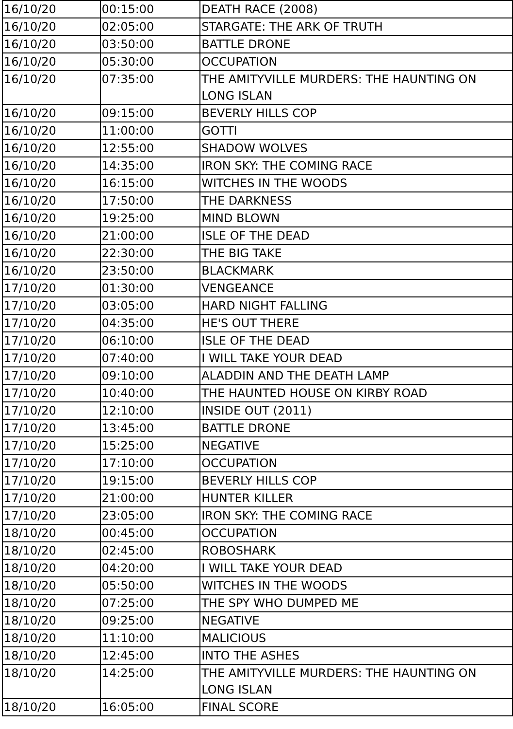| 16/10/20 | 00:15:00 | DEATH RACE (2008) |
| 16/10/20 | 02:05:00 | STARGATE: THE ARK OF TRUTH |
| 16/10/20 | 03:50:00 | BATTLE DRONE |
| 16/10/20 | 05:30:00 | OCCUPATION |
| 16/10/20 | 07:35:00 | THE AMITYVILLE MURDERS: THE HAUNTING ON LONG ISLAN |
| 16/10/20 | 09:15:00 | BEVERLY HILLS COP |
| 16/10/20 | 11:00:00 | GOTTI |
| 16/10/20 | 12:55:00 | SHADOW WOLVES |
| 16/10/20 | 14:35:00 | IRON SKY: THE COMING RACE |
| 16/10/20 | 16:15:00 | WITCHES IN THE WOODS |
| 16/10/20 | 17:50:00 | THE DARKNESS |
| 16/10/20 | 19:25:00 | MIND BLOWN |
| 16/10/20 | 21:00:00 | ISLE OF THE DEAD |
| 16/10/20 | 22:30:00 | THE BIG TAKE |
| 16/10/20 | 23:50:00 | BLACKMARK |
| 17/10/20 | 01:30:00 | VENGEANCE |
| 17/10/20 | 03:05:00 | HARD NIGHT FALLING |
| 17/10/20 | 04:35:00 | HE'S OUT THERE |
| 17/10/20 | 06:10:00 | ISLE OF THE DEAD |
| 17/10/20 | 07:40:00 | I WILL TAKE YOUR DEAD |
| 17/10/20 | 09:10:00 | ALADDIN AND THE DEATH LAMP |
| 17/10/20 | 10:40:00 | THE HAUNTED HOUSE ON KIRBY ROAD |
| 17/10/20 | 12:10:00 | INSIDE OUT (2011) |
| 17/10/20 | 13:45:00 | BATTLE DRONE |
| 17/10/20 | 15:25:00 | NEGATIVE |
| 17/10/20 | 17:10:00 | OCCUPATION |
| 17/10/20 | 19:15:00 | BEVERLY HILLS COP |
| 17/10/20 | 21:00:00 | HUNTER KILLER |
| 17/10/20 | 23:05:00 | IRON SKY: THE COMING RACE |
| 18/10/20 | 00:45:00 | OCCUPATION |
| 18/10/20 | 02:45:00 | ROBOSHARK |
| 18/10/20 | 04:20:00 | I WILL TAKE YOUR DEAD |
| 18/10/20 | 05:50:00 | WITCHES IN THE WOODS |
| 18/10/20 | 07:25:00 | THE SPY WHO DUMPED ME |
| 18/10/20 | 09:25:00 | NEGATIVE |
| 18/10/20 | 11:10:00 | MALICIOUS |
| 18/10/20 | 12:45:00 | INTO THE ASHES |
| 18/10/20 | 14:25:00 | THE AMITYVILLE MURDERS: THE HAUNTING ON LONG ISLAN |
| 18/10/20 | 16:05:00 | FINAL SCORE |